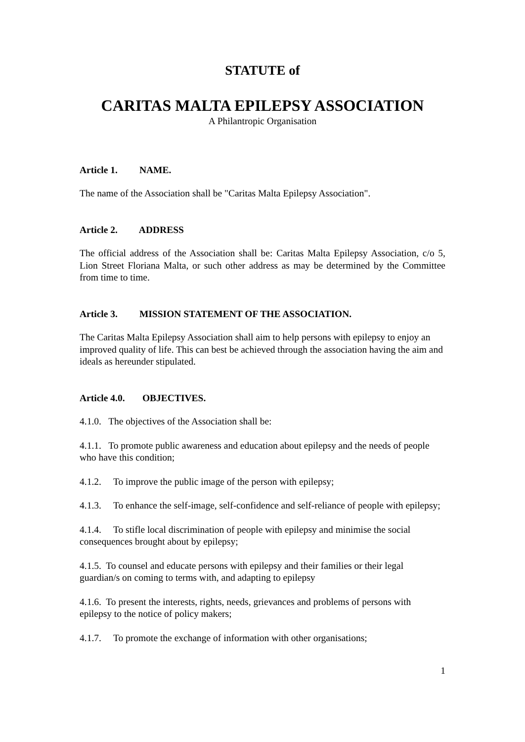STATUTE of
CARITAS MALTA EPILEPSY ASSOCIATION
A Philantropic Organisation
Article 1. NAME.
The name of the Association shall be "Caritas Malta Epilepsy Association".
Article 2. ADDRESS
The official address of the Association shall be: Caritas Malta Epilepsy Association, c/o 5, Lion Street Floriana Malta, or such other address as may be determined by the Committee from time to time.
Article 3. MISSION STATEMENT OF THE ASSOCIATION.
The Caritas Malta Epilepsy Association shall aim to help persons with epilepsy to enjoy an improved quality of life. This can best be achieved through the association having the aim and ideals as hereunder stipulated.
Article 4.0. OBJECTIVES.
4.1.0. The objectives of the Association shall be:
4.1.1. To promote public awareness and education about epilepsy and the needs of people who have this condition;
4.1.2. To improve the public image of the person with epilepsy;
4.1.3. To enhance the self-image, self-confidence and self-reliance of people with epilepsy;
4.1.4. To stifle local discrimination of people with epilepsy and minimise the social consequences brought about by epilepsy;
4.1.5. To counsel and educate persons with epilepsy and their families or their legal guardian/s on coming to terms with, and adapting to epilepsy
4.1.6. To present the interests, rights, needs, grievances and problems of persons with epilepsy to the notice of policy makers;
4.1.7. To promote the exchange of information with other organisations;
1